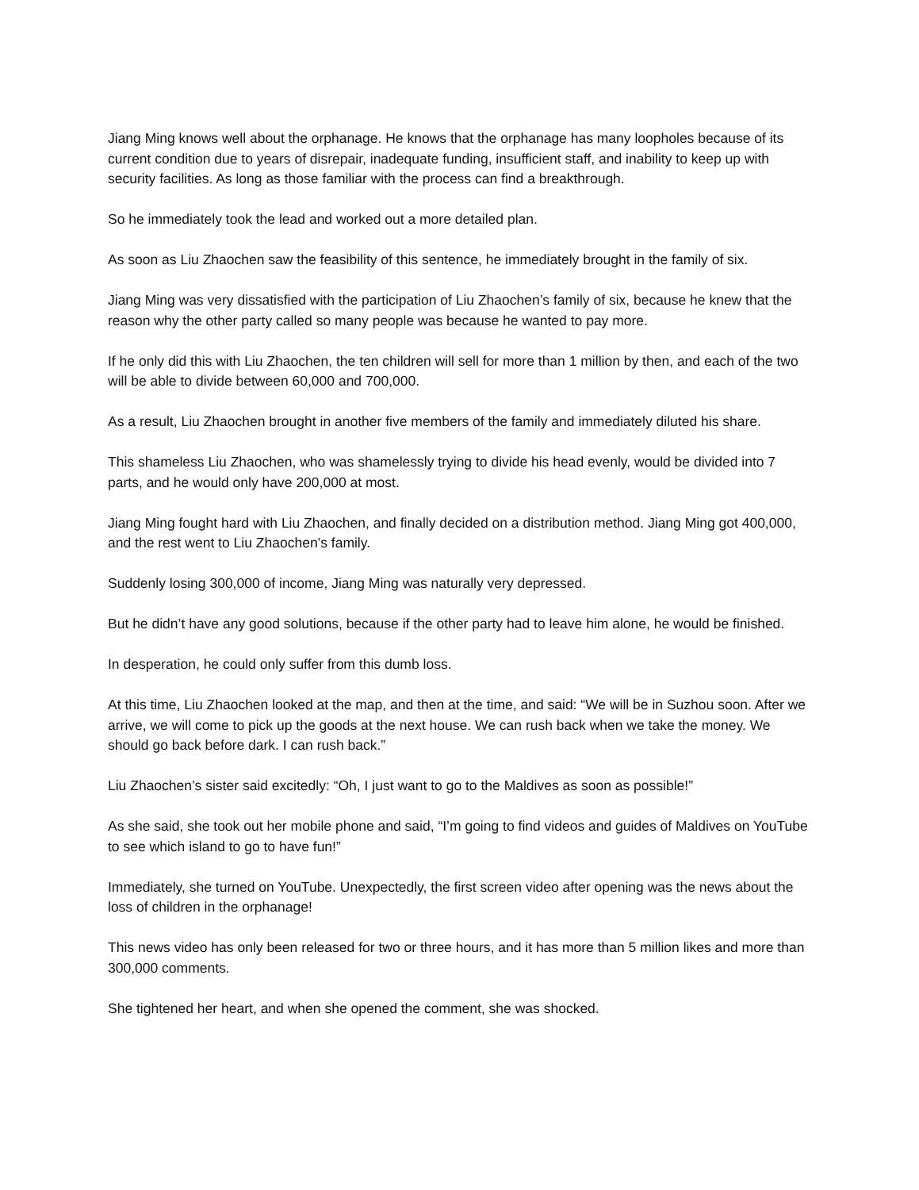Jiang Ming knows well about the orphanage. He knows that the orphanage has many loopholes because of its current condition due to years of disrepair, inadequate funding, insufficient staff, and inability to keep up with security facilities. As long as those familiar with the process can find a breakthrough.
So he immediately took the lead and worked out a more detailed plan.
As soon as Liu Zhaochen saw the feasibility of this sentence, he immediately brought in the family of six.
Jiang Ming was very dissatisfied with the participation of Liu Zhaochen’s family of six, because he knew that the reason why the other party called so many people was because he wanted to pay more.
If he only did this with Liu Zhaochen, the ten children will sell for more than 1 million by then, and each of the two will be able to divide between 60,000 and 700,000.
As a result, Liu Zhaochen brought in another five members of the family and immediately diluted his share.
This shameless Liu Zhaochen, who was shamelessly trying to divide his head evenly, would be divided into 7 parts, and he would only have 200,000 at most.
Jiang Ming fought hard with Liu Zhaochen, and finally decided on a distribution method. Jiang Ming got 400,000, and the rest went to Liu Zhaochen’s family.
Suddenly losing 300,000 of income, Jiang Ming was naturally very depressed.
But he didn’t have any good solutions, because if the other party had to leave him alone, he would be finished.
In desperation, he could only suffer from this dumb loss.
At this time, Liu Zhaochen looked at the map, and then at the time, and said: “We will be in Suzhou soon. After we arrive, we will come to pick up the goods at the next house. We can rush back when we take the money. We should go back before dark. I can rush back.”
Liu Zhaochen’s sister said excitedly: “Oh, I just want to go to the Maldives as soon as possible!”
As she said, she took out her mobile phone and said, “I’m going to find videos and guides of Maldives on YouTube to see which island to go to have fun!”
Immediately, she turned on YouTube. Unexpectedly, the first screen video after opening was the news about the loss of children in the orphanage!
This news video has only been released for two or three hours, and it has more than 5 million likes and more than 300,000 comments.
She tightened her heart, and when she opened the comment, she was shocked.